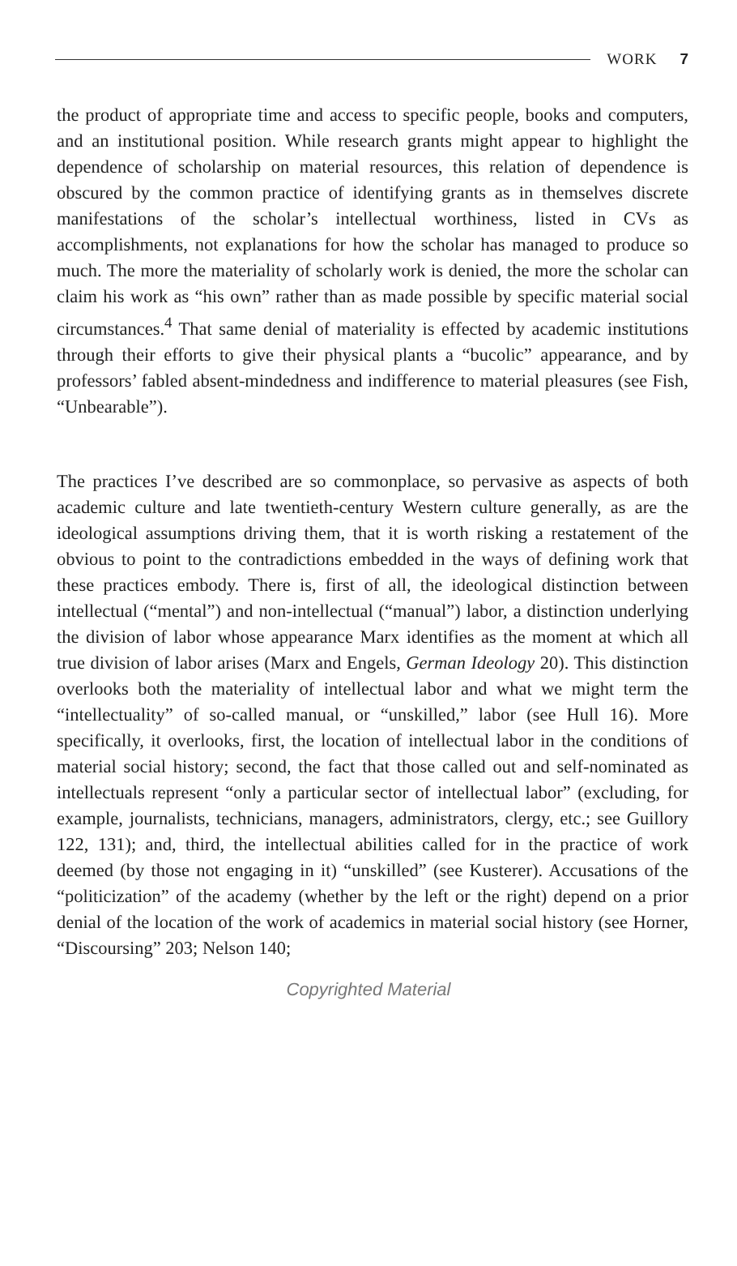WORK 7
the product of appropriate time and access to specific people, books and computers, and an institutional position. While research grants might appear to highlight the dependence of scholarship on material resources, this relation of dependence is obscured by the common practice of identifying grants as in themselves discrete manifestations of the scholar’s intellectual worthiness, listed in CVs as accomplishments, not explanations for how the scholar has managed to produce so much. The more the materiality of scholarly work is denied, the more the scholar can claim his work as “his own” rather than as made possible by specific material social circumstances.<sup>4</sup> That same denial of materiality is effected by academic institutions through their efforts to give their physical plants a “bucolic” appearance, and by professors’ fabled absent-mindedness and indifference to material pleasures (see Fish, “Unbearable”).
The practices I’ve described are so commonplace, so pervasive as aspects of both academic culture and late twentieth-century Western culture generally, as are the ideological assumptions driving them, that it is worth risking a restatement of the obvious to point to the contradictions embedded in the ways of defining work that these practices embody. There is, first of all, the ideological distinction between intellectual (“mental”) and non-intellectual (“manual”) labor, a distinction underlying the division of labor whose appearance Marx identifies as the moment at which all true division of labor arises (Marx and Engels, German Ideology 20). This distinction overlooks both the materiality of intellectual labor and what we might term the “intellectuality” of so-called manual, or “unskilled,” labor (see Hull 16). More specifically, it overlooks, first, the location of intellectual labor in the conditions of material social history; second, the fact that those called out and self-nominated as intellectuals represent “only a particular sector of intellectual labor” (excluding, for example, journalists, technicians, managers, administrators, clergy, etc.; see Guillory 122, 131); and, third, the intellectual abilities called for in the practice of work deemed (by those not engaging in it) “unskilled” (see Kusterer). Accusations of the “politicization” of the academy (whether by the left or the right) depend on a prior denial of the location of the work of academics in material social history (see Horner, “Discoursing” 203; Nelson 140;
Copyrighted Material